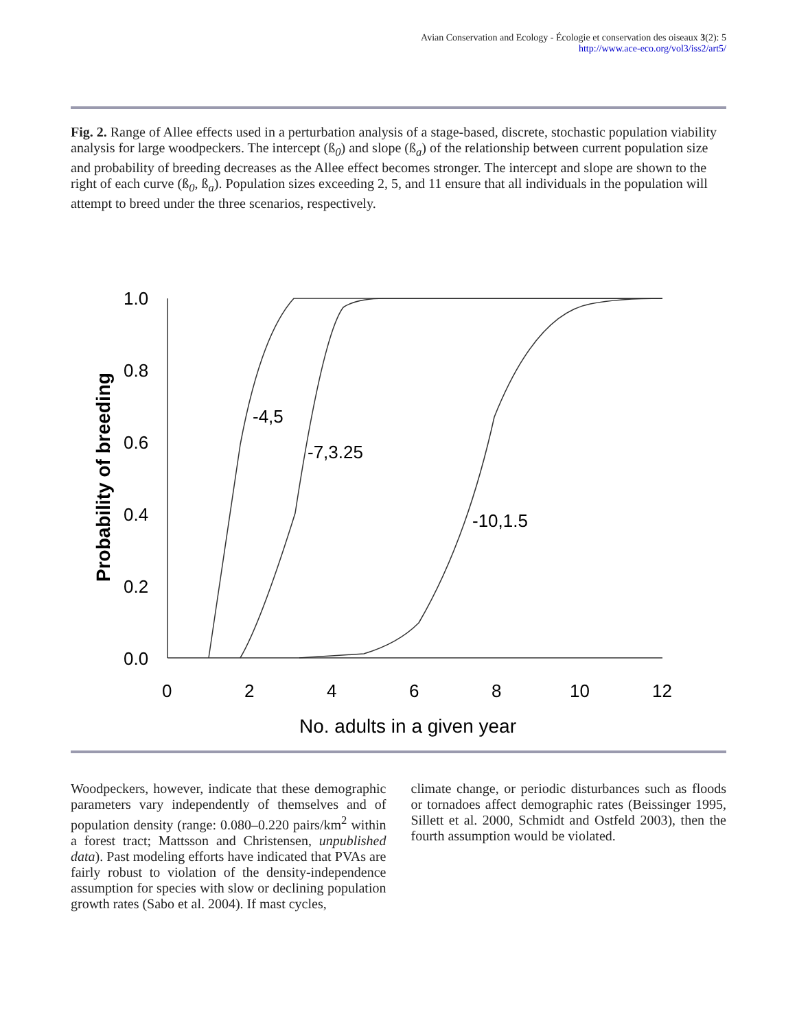Avian Conservation and Ecology - Écologie et conservation des oiseaux 3(2): 5
http://www.ace-eco.org/vol3/iss2/art5/
Fig. 2. Range of Allee effects used in a perturbation analysis of a stage-based, discrete, stochastic population viability analysis for large woodpeckers. The intercept (ß<sub>0</sub>) and slope (ß<sub>a</sub>) of the relationship between current population size and probability of breeding decreases as the Allee effect becomes stronger. The intercept and slope are shown to the right of each curve (ß<sub>0</sub>, ß<sub>a</sub>). Population sizes exceeding 2, 5, and 11 ensure that all individuals in the population will attempt to breed under the three scenarios, respectively.
1.0
0.8
0.6
0.4
0.2
0.0
0
2
4
6
8
10
12
-4,5
-7,3.25
-10,1.5
No. adults in a given year
Probability of breeding
Woodpeckers, however, indicate that these demographic parameters vary independently of themselves and of population density (range: 0.080–0.220 pairs/km<sup>2</sup> within a forest tract; Mattsson and Christensen, unpublished data). Past modeling efforts have indicated that PVAs are fairly robust to violation of the density-independence assumption for species with slow or declining population growth rates (Sabo et al. 2004). If mast cycles,
climate change, or periodic disturbances such as floods or tornadoes affect demographic rates (Beissinger 1995, Sillett et al. 2000, Schmidt and Ostfeld 2003), then the fourth assumption would be violated.